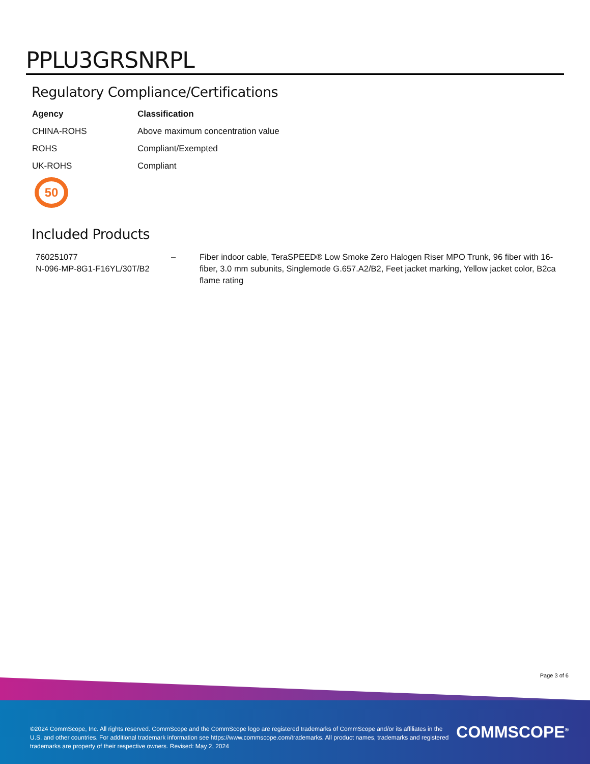PPLU3GRSNRPL
Regulatory Compliance/Certifications
| Agency | Classification |
| --- | --- |
| CHINA-ROHS | Above maximum concentration value |
| ROHS | Compliant/Exempted |
| UK-ROHS | Compliant |
50
Included Products
| 760251077 N-096-MP-8G1-F16YL/30T/B2 | – | Fiber indoor cable, TeraSPEED® Low Smoke Zero Halogen Riser MPO Trunk, 96 fiber with 16-fiber, 3.0 mm subunits, Singlemode G.657.A2/B2, Feet jacket marking, Yellow jacket color, B2ca flame rating |
Page 3 of 6
©2024 CommScope, Inc. All rights reserved. CommScope and the CommScope logo are registered trademarks of CommScope and/or its affiliates in the U.S. and other countries. For additional trademark information see https://www.commscope.com/trademarks. All product names, trademarks and registered trademarks are property of their respective owners. Revised: May 2, 2024
COMMSCOPE<sup>®</sup>